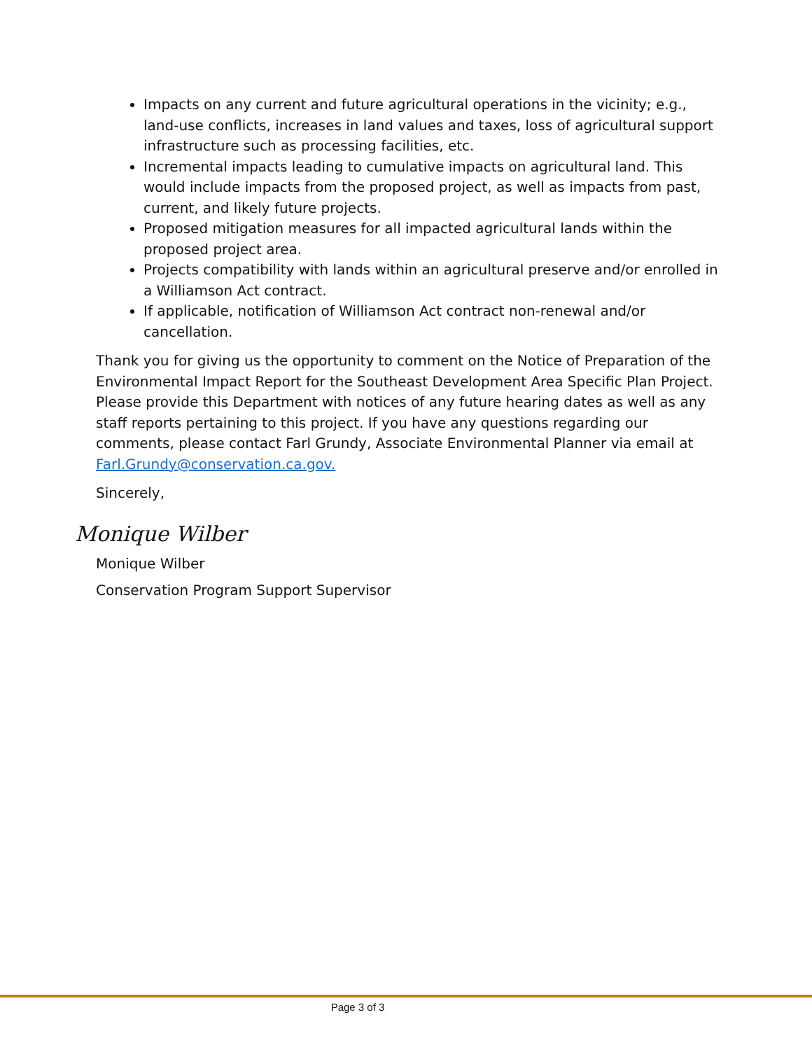Impacts on any current and future agricultural operations in the vicinity; e.g., land-use conflicts, increases in land values and taxes, loss of agricultural support infrastructure such as processing facilities, etc.
Incremental impacts leading to cumulative impacts on agricultural land. This would include impacts from the proposed project, as well as impacts from past, current, and likely future projects.
Proposed mitigation measures for all impacted agricultural lands within the proposed project area.
Projects compatibility with lands within an agricultural preserve and/or enrolled in a Williamson Act contract.
If applicable, notification of Williamson Act contract non-renewal and/or cancellation.
Thank you for giving us the opportunity to comment on the Notice of Preparation of the Environmental Impact Report for the Southeast Development Area Specific Plan Project. Please provide this Department with notices of any future hearing dates as well as any staff reports pertaining to this project. If you have any questions regarding our comments, please contact Farl Grundy, Associate Environmental Planner via email at Farl.Grundy@conservation.ca.gov.
Sincerely,
Monique Wilber
Monique Wilber
Conservation Program Support Supervisor
Page 3 of 3